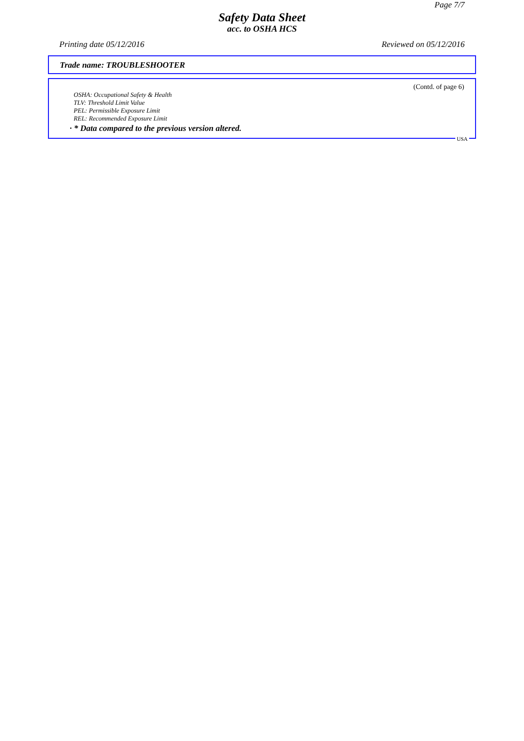Page 7/7
Safety Data Sheet
acc. to OSHA HCS
Printing date 05/12/2016 Reviewed on 05/12/2016
Trade name: TROUBLESHOOTER
(Contd. of page 6)
OSHA: Occupational Safety & Health
TLV: Threshold Limit Value
PEL: Permissible Exposure Limit
REL: Recommended Exposure Limit
· * Data compared to the previous version altered.
USA